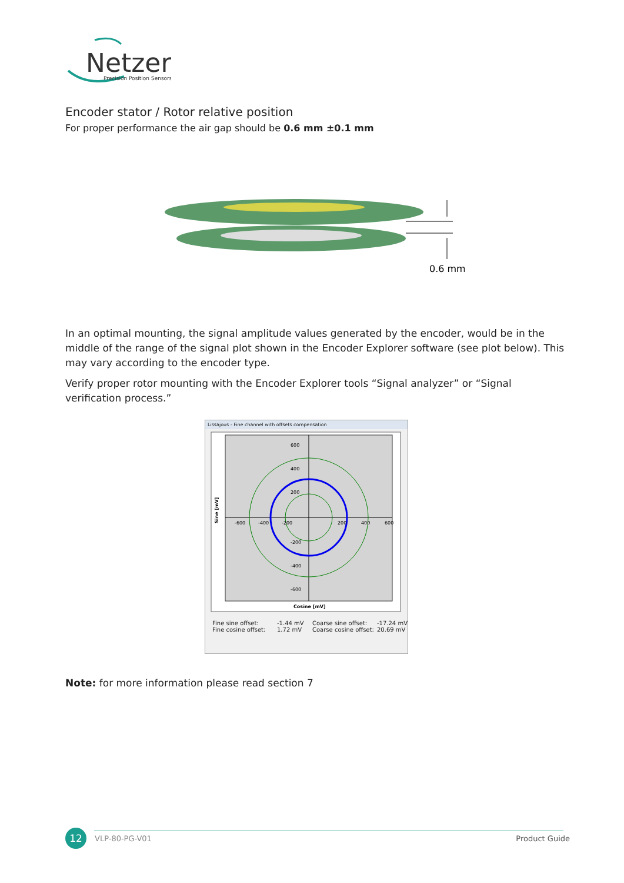Netzer
Precision Position Sensors
Encoder stator / Rotor relative position
For proper performance the air gap should be 0.6 mm ±0.1 mm
0.6 mm
In an optimal mounting, the signal amplitude values generated by the encoder, would be in the middle of the range of the signal plot shown in the Encoder Explorer software (see plot below). This may vary according to the encoder type.
Verify proper rotor mounting with the Encoder Explorer tools “Signal analyzer” or “Signal verification process.”
Lissajous - Fine channel with offsets compensation
600
400
200
-600
-400
-200
200
400
600
-200
-400
-600
Cosine [mV]
Sine [mV]
Fine sine offset: -1.44 mV Coarse sine offset: -17.24 mV Fine cosine offset: 1.72 mV Coarse cosine offset: 20.69 mV
Note: for more information please read section 7
12 VLP-80-PG-V01 Product Guide